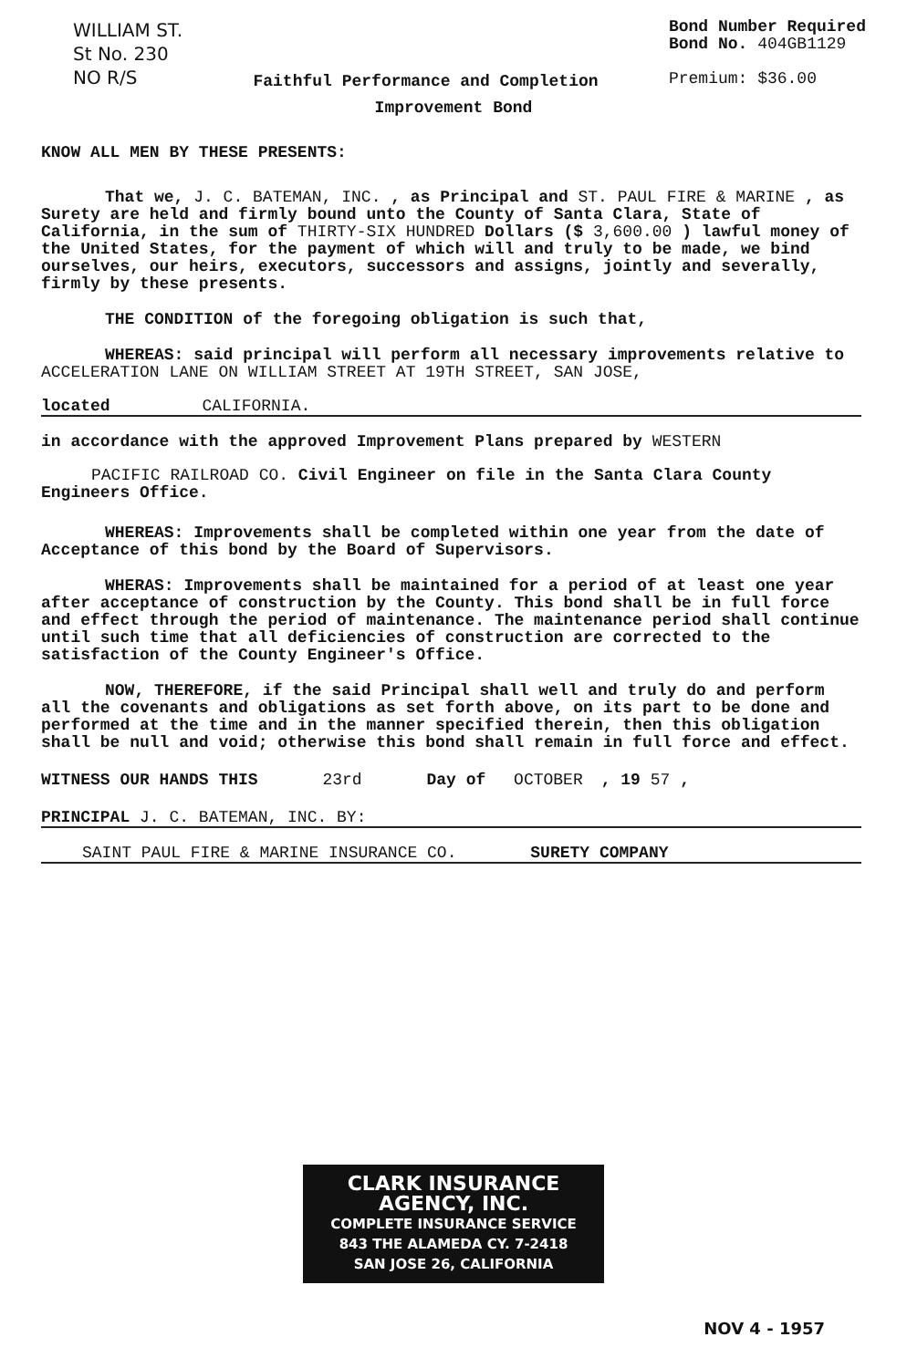WILLIAM ST.
St No. 230
NO R/S
Faithful Performance and Completion
Bond Number Required
Bond No. 404GB1129
Premium: $36.00
Improvement Bond
KNOW ALL MEN BY THESE PRESENTS:
That we, J. C. BATEMAN, INC. , as Principal and ST. PAUL FIRE & MARINE , as Surety are held and firmly bound unto the County of Santa Clara, State of California, in the sum of THIRTY-SIX HUNDRED Dollars ($ 3,600.00 ) lawful money of the United States, for the payment of which will and truly to be made, we bind ourselves, our heirs, executors, successors and assigns, jointly and severally, firmly by these presents.
THE CONDITION of the foregoing obligation is such that,
WHEREAS: said principal will perform all necessary improvements relative to ACCELERATION LANE ON WILLIAM STREET AT 19TH STREET, SAN JOSE,
located CALIFORNIA.
in accordance with the approved Improvement Plans prepared by WESTERN
PACIFIC RAILROAD CO. Civil Engineer on file in the Santa Clara County Engineers Office.
WHEREAS: Improvements shall be completed within one year from the date of Acceptance of this bond by the Board of Supervisors.
WHERAS: Improvements shall be maintained for a period of at least one year after acceptance of construction by the County. This bond shall be in full force and effect through the period of maintenance. The maintenance period shall continue until such time that all deficiencies of construction are corrected to the satisfaction of the County Engineer's Office.
NOW, THEREFORE, if the said Principal shall well and truly do and perform all the covenants and obligations as set forth above, on its part to be done and performed at the time and in the manner specified therein, then this obligation shall be null and void; otherwise this bond shall remain in full force and effect.
WITNESS OUR HANDS THIS 23rd Day of OCTOBER, 19 57 ,
PRINCIPAL J. C. BATEMAN, INC. BY:
SAINT PAUL FIRE & MARINE INSURANCE CO. SURETY COMPANY
CLARK INSURANCE AGENCY, INC.
COMPLETE INSURANCE SERVICE
843 THE ALAMEDA CY. 7-2418
SAN JOSE 26, CALIFORNIA
NOV 4 - 1957